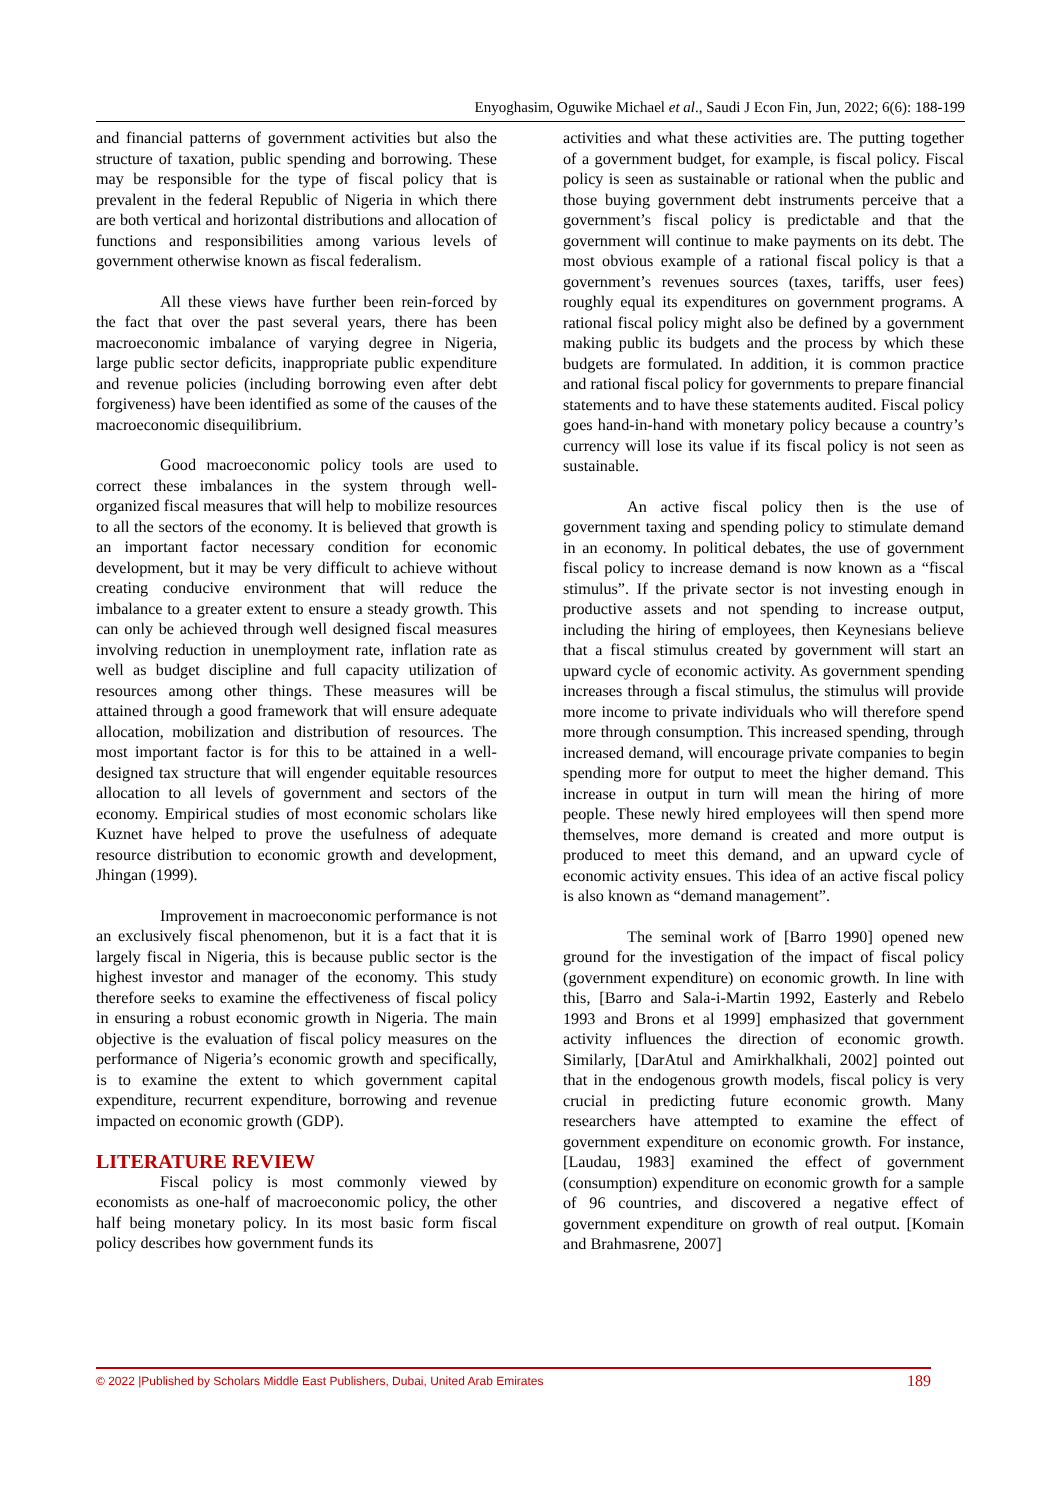Enyoghasim, Oguwike Michael et al., Saudi J Econ Fin, Jun, 2022; 6(6): 188-199
and financial patterns of government activities but also the structure of taxation, public spending and borrowing. These may be responsible for the type of fiscal policy that is prevalent in the federal Republic of Nigeria in which there are both vertical and horizontal distributions and allocation of functions and responsibilities among various levels of government otherwise known as fiscal federalism.
All these views have further been rein-forced by the fact that over the past several years, there has been macroeconomic imbalance of varying degree in Nigeria, large public sector deficits, inappropriate public expenditure and revenue policies (including borrowing even after debt forgiveness) have been identified as some of the causes of the macroeconomic disequilibrium.
Good macroeconomic policy tools are used to correct these imbalances in the system through well-organized fiscal measures that will help to mobilize resources to all the sectors of the economy. It is believed that growth is an important factor necessary condition for economic development, but it may be very difficult to achieve without creating conducive environment that will reduce the imbalance to a greater extent to ensure a steady growth. This can only be achieved through well designed fiscal measures involving reduction in unemployment rate, inflation rate as well as budget discipline and full capacity utilization of resources among other things. These measures will be attained through a good framework that will ensure adequate allocation, mobilization and distribution of resources. The most important factor is for this to be attained in a well-designed tax structure that will engender equitable resources allocation to all levels of government and sectors of the economy. Empirical studies of most economic scholars like Kuznet have helped to prove the usefulness of adequate resource distribution to economic growth and development, Jhingan (1999).
Improvement in macroeconomic performance is not an exclusively fiscal phenomenon, but it is a fact that it is largely fiscal in Nigeria, this is because public sector is the highest investor and manager of the economy. This study therefore seeks to examine the effectiveness of fiscal policy in ensuring a robust economic growth in Nigeria. The main objective is the evaluation of fiscal policy measures on the performance of Nigeria’s economic growth and specifically, is to examine the extent to which government capital expenditure, recurrent expenditure, borrowing and revenue impacted on economic growth (GDP).
LITERATURE REVIEW
Fiscal policy is most commonly viewed by economists as one-half of macroeconomic policy, the other half being monetary policy. In its most basic form fiscal policy describes how government funds its
activities and what these activities are. The putting together of a government budget, for example, is fiscal policy. Fiscal policy is seen as sustainable or rational when the public and those buying government debt instruments perceive that a government’s fiscal policy is predictable and that the government will continue to make payments on its debt. The most obvious example of a rational fiscal policy is that a government’s revenues sources (taxes, tariffs, user fees) roughly equal its expenditures on government programs. A rational fiscal policy might also be defined by a government making public its budgets and the process by which these budgets are formulated. In addition, it is common practice and rational fiscal policy for governments to prepare financial statements and to have these statements audited. Fiscal policy goes hand-in-hand with monetary policy because a country’s currency will lose its value if its fiscal policy is not seen as sustainable.
An active fiscal policy then is the use of government taxing and spending policy to stimulate demand in an economy. In political debates, the use of government fiscal policy to increase demand is now known as a “fiscal stimulus”. If the private sector is not investing enough in productive assets and not spending to increase output, including the hiring of employees, then Keynesians believe that a fiscal stimulus created by government will start an upward cycle of economic activity. As government spending increases through a fiscal stimulus, the stimulus will provide more income to private individuals who will therefore spend more through consumption. This increased spending, through increased demand, will encourage private companies to begin spending more for output to meet the higher demand. This increase in output in turn will mean the hiring of more people. These newly hired employees will then spend more themselves, more demand is created and more output is produced to meet this demand, and an upward cycle of economic activity ensues. This idea of an active fiscal policy is also known as “demand management”.
The seminal work of [Barro 1990] opened new ground for the investigation of the impact of fiscal policy (government expenditure) on economic growth. In line with this, [Barro and Sala-i-Martin 1992, Easterly and Rebelo 1993 and Brons et al 1999] emphasized that government activity influences the direction of economic growth. Similarly, [DarAtul and Amirkhalkhali, 2002] pointed out that in the endogenous growth models, fiscal policy is very crucial in predicting future economic growth. Many researchers have attempted to examine the effect of government expenditure on economic growth. For instance, [Laudau, 1983] examined the effect of government (consumption) expenditure on economic growth for a sample of 96 countries, and discovered a negative effect of government expenditure on growth of real output. [Komain and Brahmasrene, 2007]
© 2022 |Published by Scholars Middle East Publishers, Dubai, United Arab Emirates 189